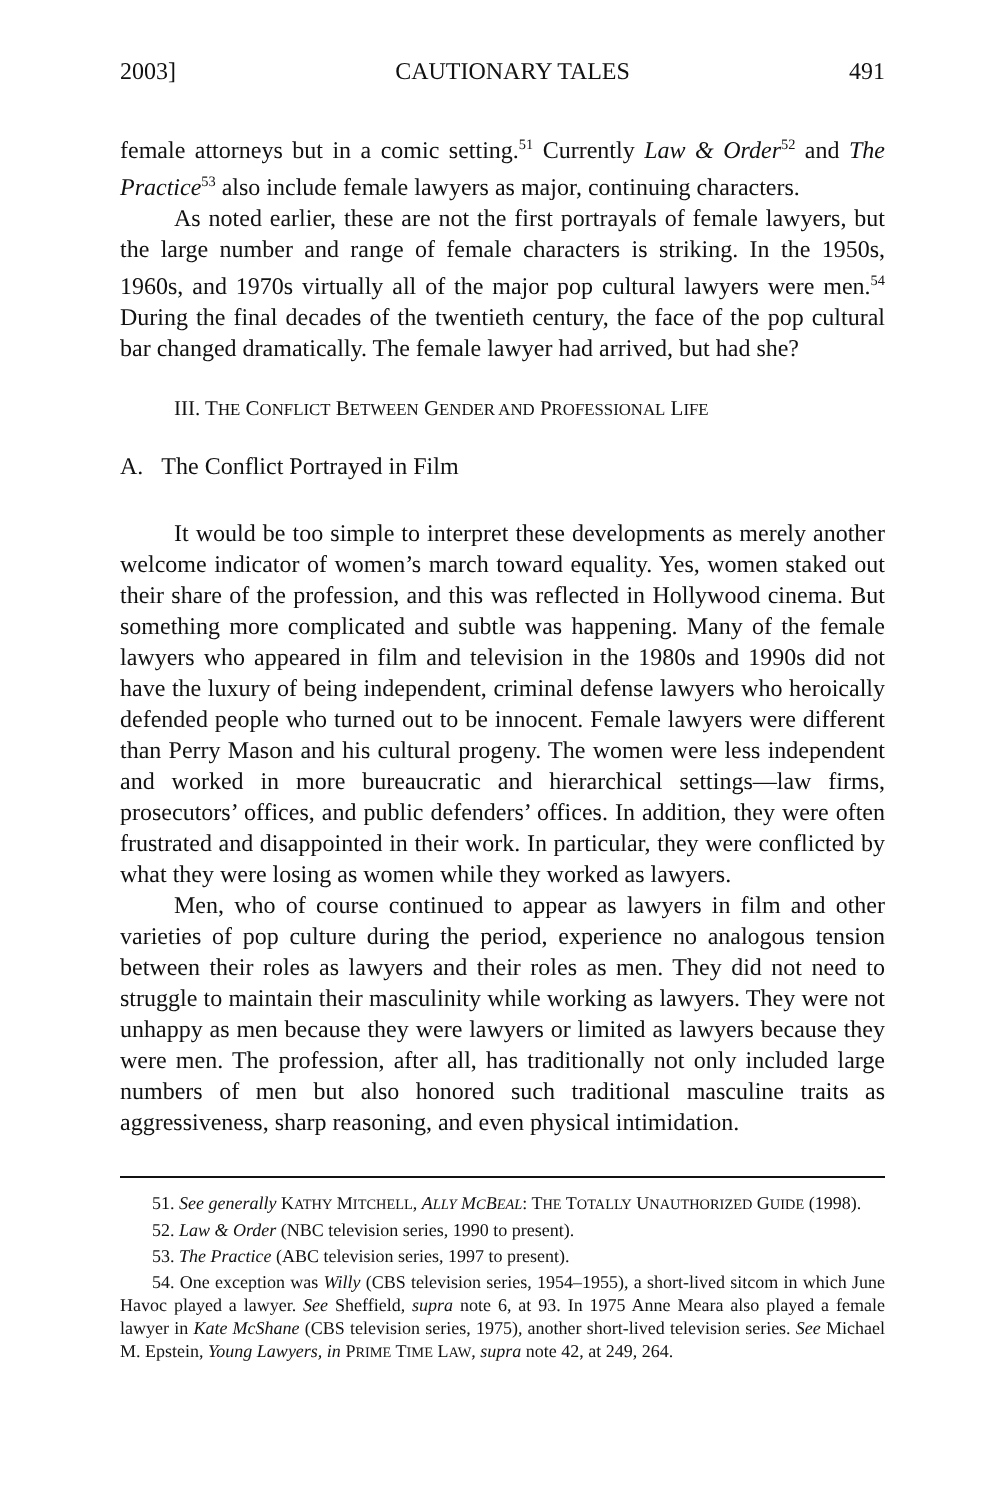2003] CAUTIONARY TALES 491
female attorneys but in a comic setting.<sup>51</sup> Currently Law & Order<sup>52</sup> and The Practice<sup>53</sup> also include female lawyers as major, continuing characters.
As noted earlier, these are not the first portrayals of female lawyers, but the large number and range of female characters is striking. In the 1950s, 1960s, and 1970s virtually all of the major pop cultural lawyers were men.<sup>54</sup> During the final decades of the twentieth century, the face of the pop cultural bar changed dramatically. The female lawyer had arrived, but had she?
III. THE CONFLICT BETWEEN GENDER AND PROFESSIONAL LIFE
A. The Conflict Portrayed in Film
It would be too simple to interpret these developments as merely another welcome indicator of women’s march toward equality. Yes, women staked out their share of the profession, and this was reflected in Hollywood cinema. But something more complicated and subtle was happening. Many of the female lawyers who appeared in film and television in the 1980s and 1990s did not have the luxury of being independent, criminal defense lawyers who heroically defended people who turned out to be innocent. Female lawyers were different than Perry Mason and his cultural progeny. The women were less independent and worked in more bureaucratic and hierarchical settings—law firms, prosecutors’ offices, and public defenders’ offices. In addition, they were often frustrated and disappointed in their work. In particular, they were conflicted by what they were losing as women while they worked as lawyers.
Men, who of course continued to appear as lawyers in film and other varieties of pop culture during the period, experience no analogous tension between their roles as lawyers and their roles as men. They did not need to struggle to maintain their masculinity while working as lawyers. They were not unhappy as men because they were lawyers or limited as lawyers because they were men. The profession, after all, has traditionally not only included large numbers of men but also honored such traditional masculine traits as aggressiveness, sharp reasoning, and even physical intimidation.
51. See generally KATHY MITCHELL, ALLY MCBEAL: THE TOTALLY UNAUTHORIZED GUIDE (1998).
52. Law & Order (NBC television series, 1990 to present).
53. The Practice (ABC television series, 1997 to present).
54. One exception was Willy (CBS television series, 1954–1955), a short-lived sitcom in which June Havoc played a lawyer. See Sheffield, supra note 6, at 93. In 1975 Anne Meara also played a female lawyer in Kate McShane (CBS television series, 1975), another short-lived television series. See Michael M. Epstein, Young Lawyers, in PRIME TIME LAW, supra note 42, at 249, 264.